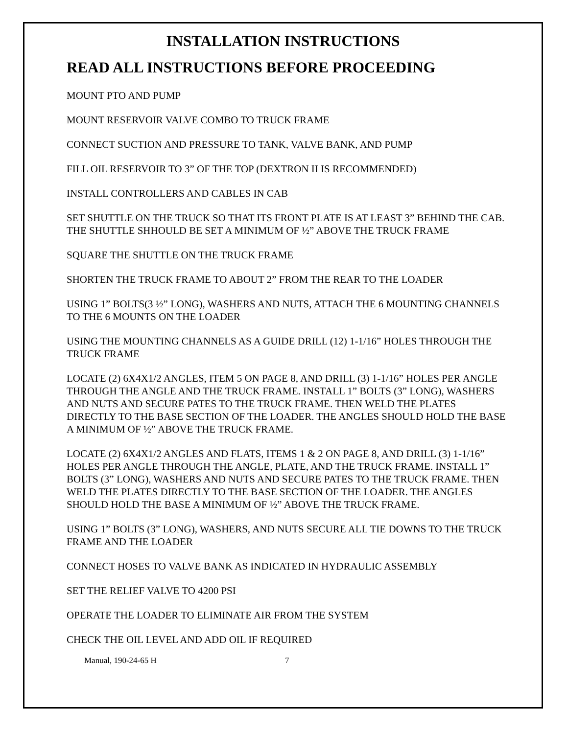INSTALLATION INSTRUCTIONS
READ ALL INSTRUCTIONS BEFORE PROCEEDING
MOUNT PTO AND PUMP
MOUNT RESERVOIR VALVE COMBO TO TRUCK FRAME
CONNECT SUCTION AND PRESSURE TO TANK, VALVE BANK, AND PUMP
FILL OIL RESERVOIR TO 3” OF THE TOP (DEXTRON II IS RECOMMENDED)
INSTALL CONTROLLERS AND CABLES IN CAB
SET SHUTTLE ON THE TRUCK SO THAT ITS FRONT PLATE IS AT LEAST 3” BEHIND THE CAB. THE SHUTTLE SHHOULD BE SET A MINIMUM OF ½” ABOVE THE TRUCK FRAME
SQUARE THE SHUTTLE ON THE TRUCK FRAME
SHORTEN THE TRUCK FRAME TO ABOUT 2” FROM THE REAR TO THE LOADER
USING 1” BOLTS(3 ½” LONG), WASHERS AND NUTS, ATTACH THE 6 MOUNTING CHANNELS TO THE 6 MOUNTS ON THE LOADER
USING THE MOUNTING CHANNELS AS A GUIDE DRILL (12) 1-1/16” HOLES THROUGH THE TRUCK FRAME
LOCATE (2) 6X4X1/2 ANGLES, ITEM 5 ON PAGE 8, AND DRILL (3) 1-1/16” HOLES PER ANGLE THROUGH THE ANGLE AND THE TRUCK FRAME. INSTALL 1” BOLTS (3” LONG), WASHERS AND NUTS AND SECURE PATES TO THE TRUCK FRAME. THEN WELD THE PLATES DIRECTLY TO THE BASE SECTION OF THE LOADER. THE ANGLES SHOULD HOLD THE BASE A MINIMUM OF ½” ABOVE THE TRUCK FRAME.
LOCATE (2) 6X4X1/2 ANGLES AND FLATS, ITEMS 1 & 2 ON PAGE 8, AND DRILL (3) 1-1/16” HOLES PER ANGLE THROUGH THE ANGLE, PLATE, AND THE TRUCK FRAME. INSTALL 1” BOLTS (3” LONG), WASHERS AND NUTS AND SECURE PATES TO THE TRUCK FRAME. THEN WELD THE PLATES DIRECTLY TO THE BASE SECTION OF THE LOADER. THE ANGLES SHOULD HOLD THE BASE A MINIMUM OF ½” ABOVE THE TRUCK FRAME.
USING 1” BOLTS (3” LONG), WASHERS, AND NUTS SECURE ALL TIE DOWNS TO THE TRUCK FRAME AND THE LOADER
CONNECT HOSES TO VALVE BANK AS INDICATED IN HYDRAULIC ASSEMBLY
SET THE RELIEF VALVE TO 4200 PSI
OPERATE THE LOADER TO ELIMINATE AIR FROM THE SYSTEM
CHECK THE OIL LEVEL AND ADD OIL IF REQUIRED
Manual, 190-24-65 H 7